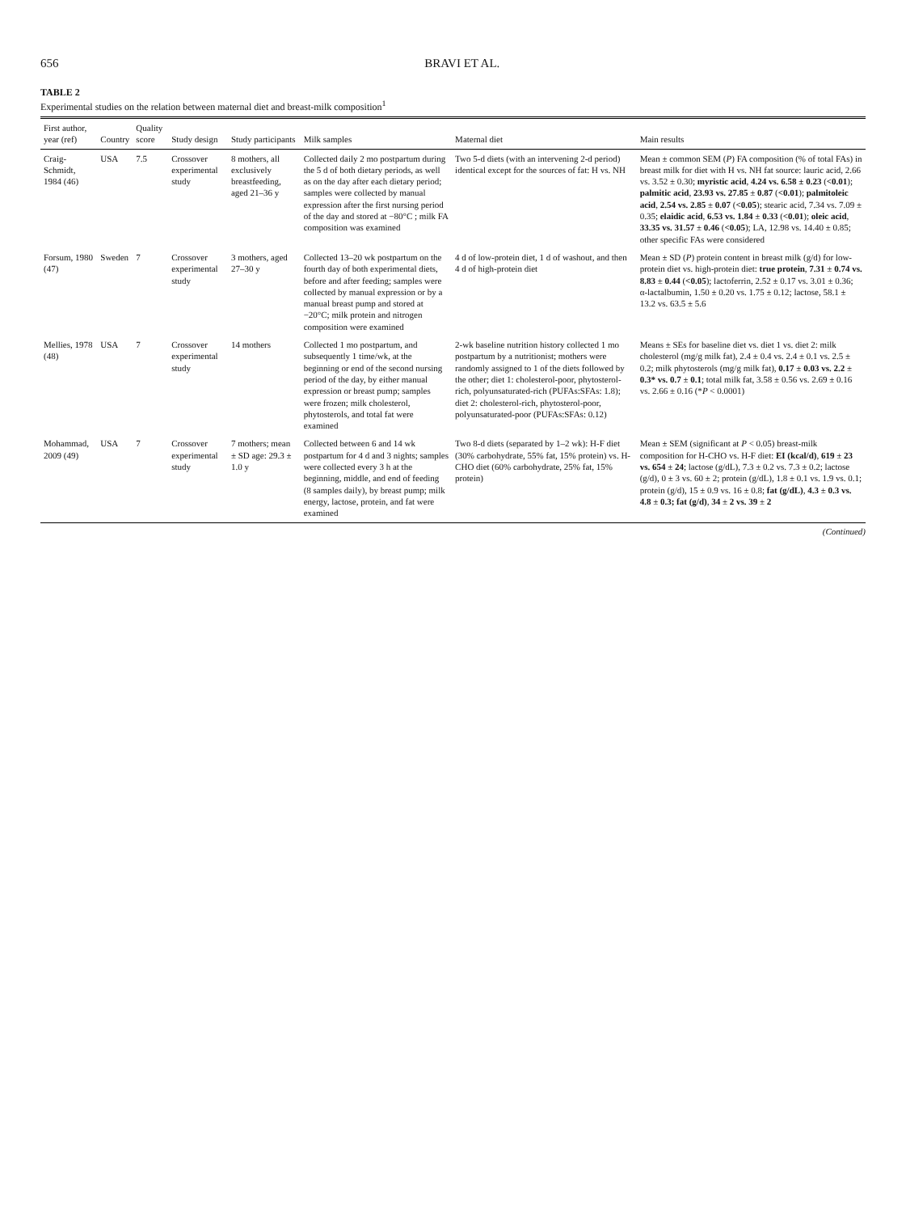656 BRAVI ET AL.
TABLE 2
Experimental studies on the relation between maternal diet and breast-milk composition<sup>1</sup>
| First author, year (ref) | Country | Quality score | Study design | Study participants | Milk samples | Maternal diet | Main results |
| --- | --- | --- | --- | --- | --- | --- | --- |
| Craig-Schmidt, 1984 (46) | USA | 7.5 | Crossover experimental study | 8 mothers, all exclusively breastfeeding, aged 21–36 y | Collected daily 2 mo postpartum during the 5 d of both dietary periods, as well as on the day after each dietary period; samples were collected by manual expression after the first nursing period of the day and stored at −80°C ; milk FA composition was examined | Two 5-d diets (with an intervening 2-d period) identical except for the sources of fat: H vs. NH | Mean ± common SEM ( P ) FA composition (% of total FAs) in breast milk for diet with H vs. NH fat source: lauric acid, 2.66 vs. 3.52 ± 0.30; myristic acid , 4.24 vs. 6.58 ± 0.23 ( <0.01 ); palmitic acid , 23.93 vs. 27.85 ± 0.87 ( <0.01 ); palmitoleic acid , 2.54 vs. 2.85 ± 0.07 ( <0.05 ); stearic acid, 7.34 vs. 7.09 ± 0.35; elaidic acid , 6.53 vs. 1.84 ± 0.33 ( <0.01 ); oleic acid , 33.35 vs. 31.57 ± 0.46 ( <0.05 ); LA, 12.98 vs. 14.40 ± 0.85; other specific FAs were considered |
| Forsum, 1980 (47) | Sweden | 7 | Crossover experimental study | 3 mothers, aged 27–30 y | Collected 13–20 wk postpartum on the fourth day of both experimental diets, before and after feeding; samples were collected by manual expression or by a manual breast pump and stored at −20°C; milk protein and nitrogen composition were examined | 4 d of low-protein diet, 1 d of washout, and then 4 d of high-protein diet | Mean ± SD ( P ) protein content in breast milk (g/d) for low-protein diet vs. high-protein diet: true protein , 7.31 ± 0.74 vs. 8.83 ± 0.44 ( <0.05 ); lactoferrin, 2.52 ± 0.17 vs. 3.01 ± 0.36; α-lactalbumin, 1.50 ± 0.20 vs. 1.75 ± 0.12; lactose, 58.1 ± 13.2 vs. 63.5 ± 5.6 |
| Mellies, 1978 (48) | USA | 7 | Crossover experimental study | 14 mothers | Collected 1 mo postpartum, and subsequently 1 time/wk, at the beginning or end of the second nursing period of the day, by either manual expression or breast pump; samples were frozen; milk cholesterol, phytosterols, and total fat were examined | 2-wk baseline nutrition history collected 1 mo postpartum by a nutritionist; mothers were randomly assigned to 1 of the diets followed by the other; diet 1: cholesterol-poor, phytosterol-rich, polyunsaturated-rich (PUFAs:SFAs: 1.8); diet 2: cholesterol-rich, phytosterol-poor, polyunsaturated-poor (PUFAs:SFAs: 0.12) | Means ± SEs for baseline diet vs. diet 1 vs. diet 2: milk cholesterol (mg/g milk fat), 2.4 ± 0.4 vs. 2.4 ± 0.1 vs. 2.5 ± 0.2; milk phytosterols (mg/g milk fat), 0.17 ± 0.03 vs. 2.2 ± 0.3* vs. 0.7 ± 0.1 ; total milk fat, 3.58 ± 0.56 vs. 2.69 ± 0.16 vs. 2.66 ± 0.16 (* P < 0.0001) |
| Mohammad, 2009 (49) | USA | 7 | Crossover experimental study | 7 mothers; mean ± SD age: 29.3 ± 1.0 y | Collected between 6 and 14 wk postpartum for 4 d and 3 nights; samples were collected every 3 h at the beginning, middle, and end of feeding (8 samples daily), by breast pump; milk energy, lactose, protein, and fat were examined | Two 8-d diets (separated by 1–2 wk): H-F diet (30% carbohydrate, 55% fat, 15% protein) vs. H-CHO diet (60% carbohydrate, 25% fat, 15% protein) | Mean ± SEM (significant at P < 0.05) breast-milk composition for H-CHO vs. H-F diet: EI (kcal/d) , 619 ± 23 vs. 654 ± 24 ; lactose (g/dL), 7.3 ± 0.2 vs. 7.3 ± 0.2; lactose (g/d), 0 ± 3 vs. 60 ± 2; protein (g/dL), 1.8 ± 0.1 vs. 1.9 vs. 0.1; protein (g/d), 15 ± 0.9 vs. 16 ± 0.8; fat (g/dL) , 4.3 ± 0.3 vs. 4.8 ± 0.3; fat (g/d) , 34 ± 2 vs. 39 ± 2 |
(Continued)